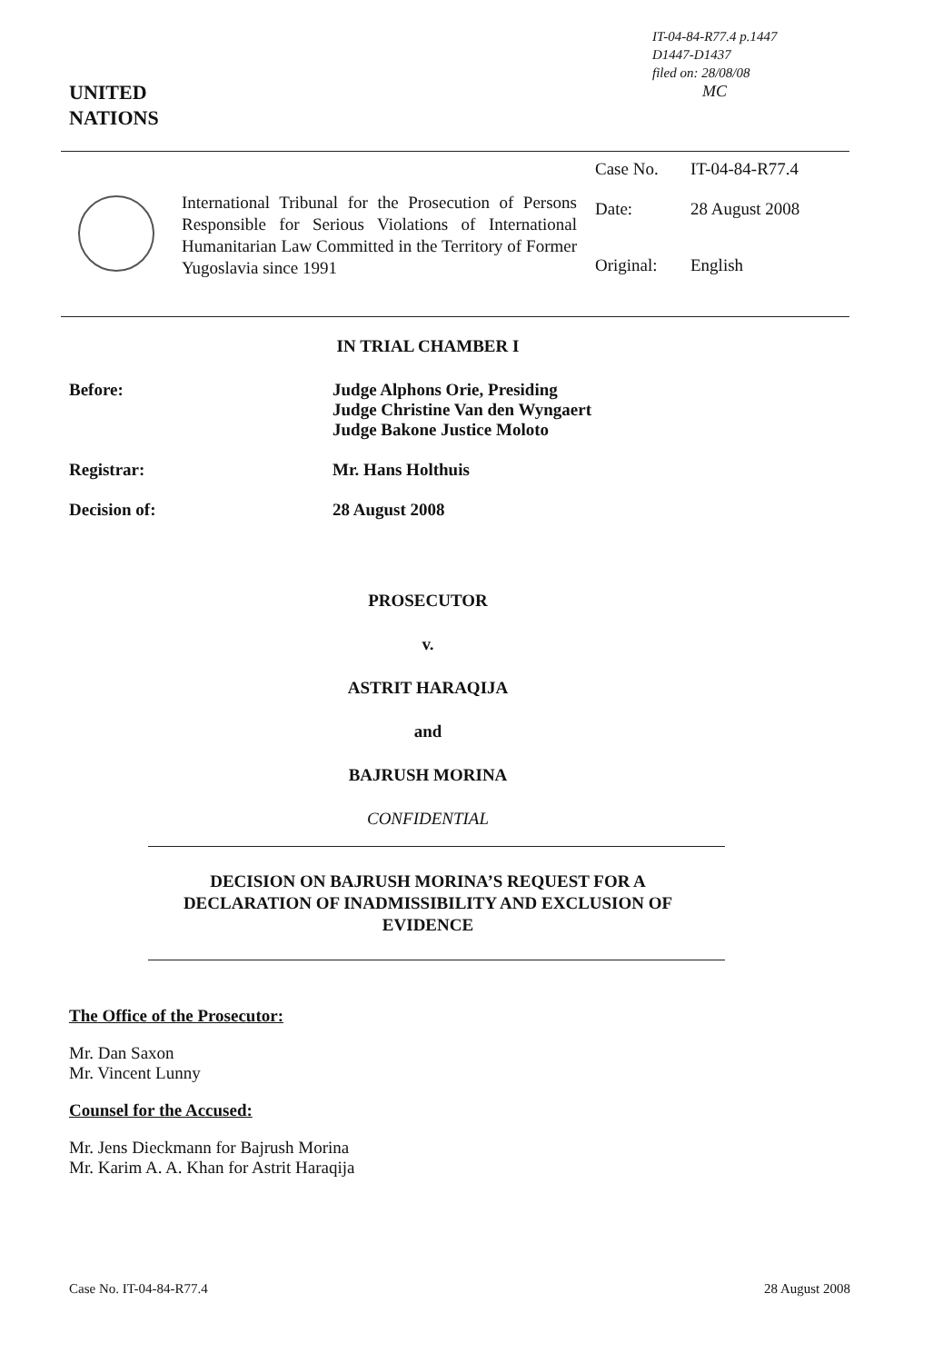IT-04-84-R77.4 p.1447
D1447-D1437
filed on: 28/08/08
MC
UNITED
NATIONS
International Tribunal for the Prosecution of Persons Responsible for Serious Violations of International Humanitarian Law Committed in the Territory of Former Yugoslavia since 1991
Case No. IT-04-84-R77.4
Date: 28 August 2008
Original: English
IN TRIAL CHAMBER I
Before: Judge Alphons Orie, Presiding
Judge Christine Van den Wyngaert
Judge Bakone Justice Moloto
Registrar: Mr. Hans Holthuis
Decision of: 28 August 2008
PROSECUTOR
v.
ASTRIT HARAQIJA
and
BAJRUSH MORINA
CONFIDENTIAL
DECISION ON BAJRUSH MORINA’S REQUEST FOR A
DECLARATION OF INADMISSIBILITY AND EXCLUSION OF
EVIDENCE
The Office of the Prosecutor:
Mr. Dan Saxon
Mr. Vincent Lunny
Counsel for the Accused:
Mr. Jens Dieckmann for Bajrush Morina
Mr. Karim A. A. Khan for Astrit Haraqija
Case No. IT-04-84-R77.4 28 August 2008